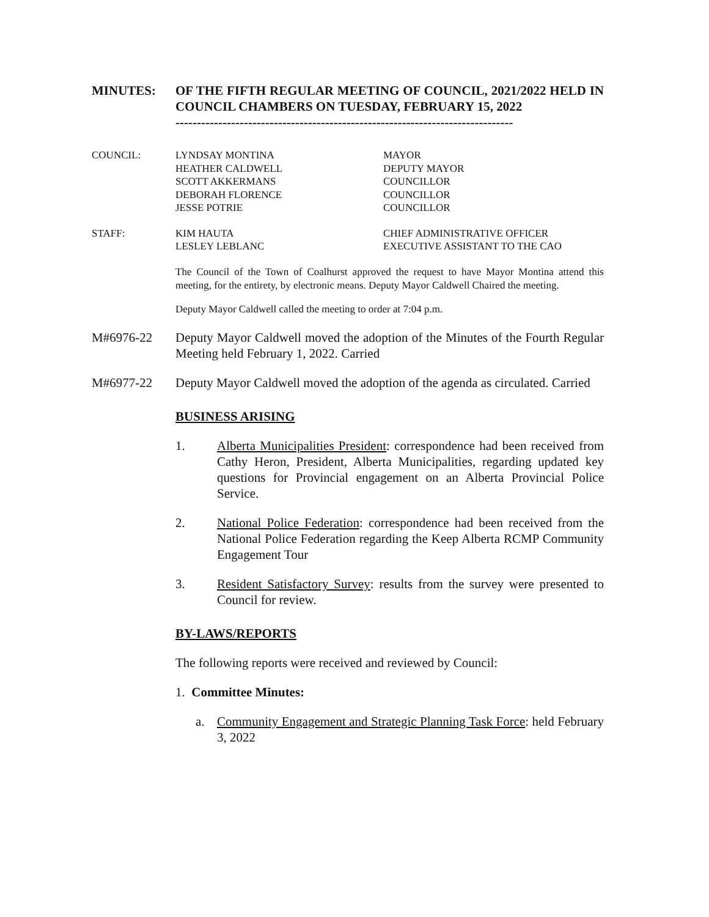MINUTES: OF THE FIFTH REGULAR MEETING OF COUNCIL, 2021/2022 HELD IN COUNCIL CHAMBERS ON TUESDAY, FEBRUARY 15, 2022
-------------------------------------------------------------------------------
COUNCIL: LYNDSAY MONTINA
HEATHER CALDWELL
SCOTT AKKERMANS
DEBORAH FLORENCE
JESSE POTRIE
MAYOR
DEPUTY MAYOR
COUNCILLOR
COUNCILLOR
COUNCILLOR
STAFF: KIM HAUTA
LESLEY LEBLANC
CHIEF ADMINISTRATIVE OFFICER
EXECUTIVE ASSISTANT TO THE CAO
The Council of the Town of Coalhurst approved the request to have Mayor Montina attend this meeting, for the entirety, by electronic means. Deputy Mayor Caldwell Chaired the meeting.
Deputy Mayor Caldwell called the meeting to order at 7:04 p.m.
M#6976-22
Deputy Mayor Caldwell moved the adoption of the Minutes of the Fourth Regular Meeting held February 1, 2022. Carried
M#6977-22
Deputy Mayor Caldwell moved the adoption of the agenda as circulated. Carried
BUSINESS ARISING
1. Alberta Municipalities President: correspondence had been received from Cathy Heron, President, Alberta Municipalities, regarding updated key questions for Provincial engagement on an Alberta Provincial Police Service.
2. National Police Federation: correspondence had been received from the National Police Federation regarding the Keep Alberta RCMP Community Engagement Tour
3. Resident Satisfactory Survey: results from the survey were presented to Council for review.
BY-LAWS/REPORTS
The following reports were received and reviewed by Council:
1. Committee Minutes:
a. Community Engagement and Strategic Planning Task Force: held February 3, 2022